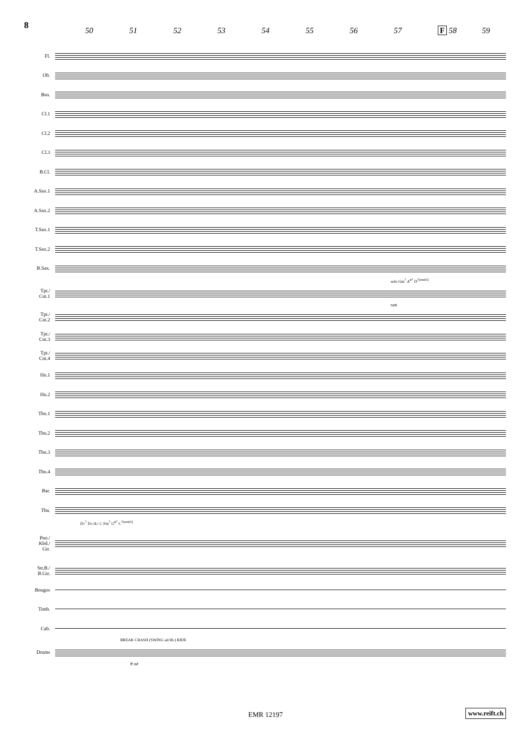8
50 51 52 53 54 55 56 57 F 58 59
Fl.
Ob.
Bsn.
Cl.1
Cl.2
Cl.3
B.Cl.
A.Sax.1
A.Sax.2
T.Sax.1
T.Sax.2
B.Sax.
solo Gm<sup>7</sup> A<sup>ø7</sup> D<sup>7(omit5)</sup>
Tpt./ Cnt.1
tutti
Tpt./ Cnt.2
Tpt./ Cnt.3
Tpt./ Cnt.4
Hn.1
Hn.2
Tbn.1
Tbn.2
Tbn.3
Tbn.4
Bar.
Tba.
D♭<sup>7</sup> D♭/A♭ C Fm<sup>7</sup> G<sup>ø7</sup> C<sup>7(omit5)</sup>
Pno./ Kbd./ Gtr.
Str.B./ B.Gtr.
Bongos
Timb.
Cab.
BREAK CRASH (SWING ad lib.) RIDE
Drums
ff mf
EMR 12197 www.reift.ch